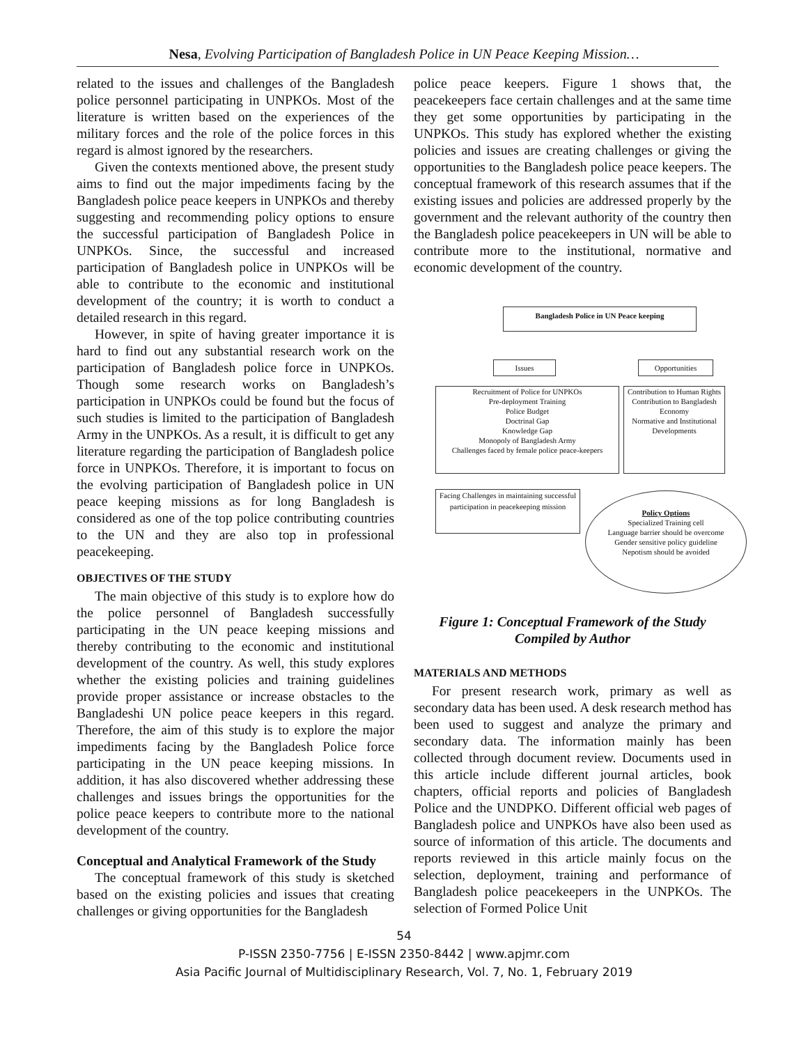Nesa, Evolving Participation of Bangladesh Police in UN Peace Keeping Mission…
related to the issues and challenges of the Bangladesh police personnel participating in UNPKOs. Most of the literature is written based on the experiences of the military forces and the role of the police forces in this regard is almost ignored by the researchers.
Given the contexts mentioned above, the present study aims to find out the major impediments facing by the Bangladesh police peace keepers in UNPKOs and thereby suggesting and recommending policy options to ensure the successful participation of Bangladesh Police in UNPKOs. Since, the successful and increased participation of Bangladesh police in UNPKOs will be able to contribute to the economic and institutional development of the country; it is worth to conduct a detailed research in this regard.
However, in spite of having greater importance it is hard to find out any substantial research work on the participation of Bangladesh police force in UNPKOs. Though some research works on Bangladesh’s participation in UNPKOs could be found but the focus of such studies is limited to the participation of Bangladesh Army in the UNPKOs. As a result, it is difficult to get any literature regarding the participation of Bangladesh police force in UNPKOs. Therefore, it is important to focus on the evolving participation of Bangladesh police in UN peace keeping missions as for long Bangladesh is considered as one of the top police contributing countries to the UN and they are also top in professional peacekeeping.
OBJECTIVES OF THE STUDY
The main objective of this study is to explore how do the police personnel of Bangladesh successfully participating in the UN peace keeping missions and thereby contributing to the economic and institutional development of the country. As well, this study explores whether the existing policies and training guidelines provide proper assistance or increase obstacles to the Bangladeshi UN police peace keepers in this regard. Therefore, the aim of this study is to explore the major impediments facing by the Bangladesh Police force participating in the UN peace keeping missions. In addition, it has also discovered whether addressing these challenges and issues brings the opportunities for the police peace keepers to contribute more to the national development of the country.
Conceptual and Analytical Framework of the Study
The conceptual framework of this study is sketched based on the existing policies and issues that creating challenges or giving opportunities for the Bangladesh
police peace keepers. Figure 1 shows that, the peacekeepers face certain challenges and at the same time they get some opportunities by participating in the UNPKOs. This study has explored whether the existing policies and issues are creating challenges or giving the opportunities to the Bangladesh police peace keepers. The conceptual framework of this research assumes that if the existing issues and policies are addressed properly by the government and the relevant authority of the country then the Bangladesh police peacekeepers in UN will be able to contribute more to the institutional, normative and economic development of the country.
Bangladesh Police in UN Peace keeping
Issues Opportunities
Recruitment of Police for UNPKOs
Pre-deployment Training
Police Budget
Doctrinal Gap
Knowledge Gap
Monopoly of Bangladesh Army
Challenges faced by female police peace-keepers
Contribution to Human Rights
Contribution to Bangladesh Economy
Normative and Institutional Developments
Facing Challenges in maintaining successful participation in peacekeeping mission
Policy Options
Specialized Training cell
Language barrier should be overcome
Gender sensitive policy guideline
Nepotism should be avoided
Figure 1: Conceptual Framework of the Study
Compiled by Author
MATERIALS AND METHODS
For present research work, primary as well as secondary data has been used. A desk research method has been used to suggest and analyze the primary and secondary data. The information mainly has been collected through document review. Documents used in this article include different journal articles, book chapters, official reports and policies of Bangladesh Police and the UNDPKO. Different official web pages of Bangladesh police and UNPKOs have also been used as source of information of this article. The documents and reports reviewed in this article mainly focus on the selection, deployment, training and performance of Bangladesh police peacekeepers in the UNPKOs. The selection of Formed Police Unit
54
P-ISSN 2350-7756 | E-ISSN 2350-8442 | www.apjmr.com
Asia Pacific Journal of Multidisciplinary Research, Vol. 7, No. 1, February 2019